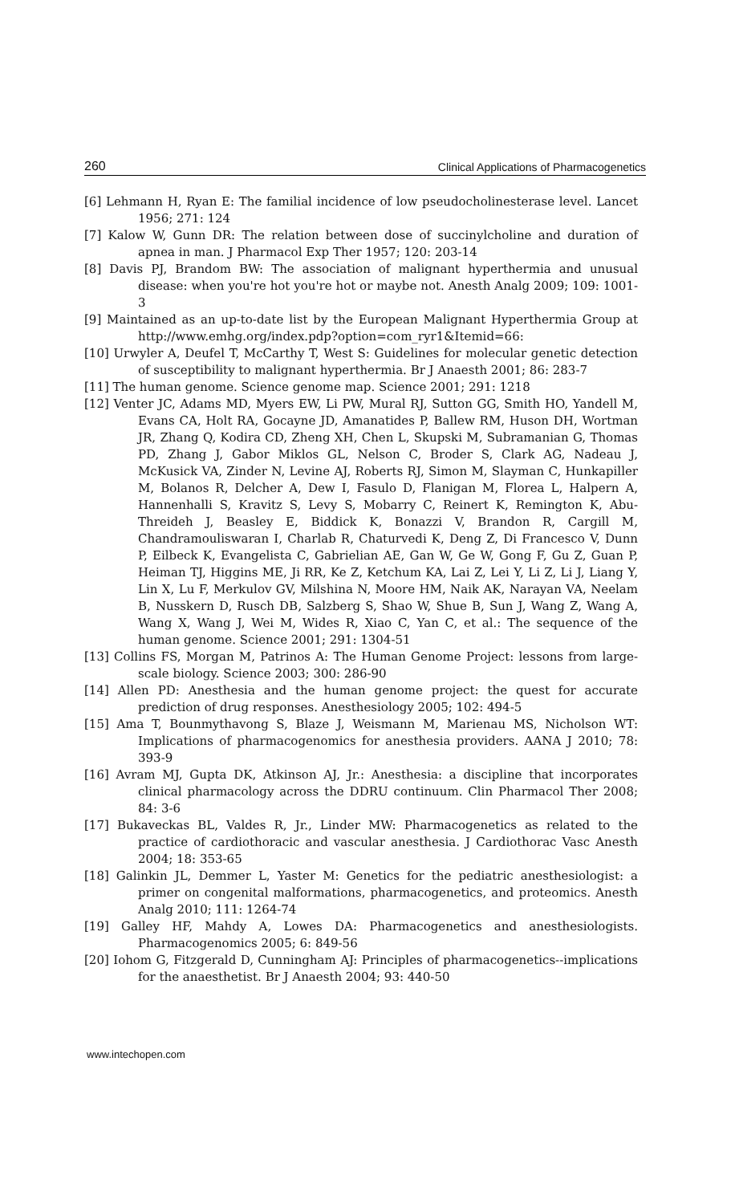260 Clinical Applications of Pharmacogenetics
[6] Lehmann H, Ryan E: The familial incidence of low pseudocholinesterase level. Lancet 1956; 271: 124
[7] Kalow W, Gunn DR: The relation between dose of succinylcholine and duration of apnea in man. J Pharmacol Exp Ther 1957; 120: 203-14
[8] Davis PJ, Brandom BW: The association of malignant hyperthermia and unusual disease: when you're hot you're hot or maybe not. Anesth Analg 2009; 109: 1001-3
[9] Maintained as an up-to-date list by the European Malignant Hyperthermia Group at http://www.emhg.org/index.pdp?option=com_ryr1&Itemid=66:
[10] Urwyler A, Deufel T, McCarthy T, West S: Guidelines for molecular genetic detection of susceptibility to malignant hyperthermia. Br J Anaesth 2001; 86: 283-7
[11] The human genome. Science genome map. Science 2001; 291: 1218
[12] Venter JC, Adams MD, Myers EW, Li PW, Mural RJ, Sutton GG, Smith HO, Yandell M, Evans CA, Holt RA, Gocayne JD, Amanatides P, Ballew RM, Huson DH, Wortman JR, Zhang Q, Kodira CD, Zheng XH, Chen L, Skupski M, Subramanian G, Thomas PD, Zhang J, Gabor Miklos GL, Nelson C, Broder S, Clark AG, Nadeau J, McKusick VA, Zinder N, Levine AJ, Roberts RJ, Simon M, Slayman C, Hunkapiller M, Bolanos R, Delcher A, Dew I, Fasulo D, Flanigan M, Florea L, Halpern A, Hannenhalli S, Kravitz S, Levy S, Mobarry C, Reinert K, Remington K, Abu-Threideh J, Beasley E, Biddick K, Bonazzi V, Brandon R, Cargill M, Chandramouliswaran I, Charlab R, Chaturvedi K, Deng Z, Di Francesco V, Dunn P, Eilbeck K, Evangelista C, Gabrielian AE, Gan W, Ge W, Gong F, Gu Z, Guan P, Heiman TJ, Higgins ME, Ji RR, Ke Z, Ketchum KA, Lai Z, Lei Y, Li Z, Li J, Liang Y, Lin X, Lu F, Merkulov GV, Milshina N, Moore HM, Naik AK, Narayan VA, Neelam B, Nusskern D, Rusch DB, Salzberg S, Shao W, Shue B, Sun J, Wang Z, Wang A, Wang X, Wang J, Wei M, Wides R, Xiao C, Yan C, et al.: The sequence of the human genome. Science 2001; 291: 1304-51
[13] Collins FS, Morgan M, Patrinos A: The Human Genome Project: lessons from large-scale biology. Science 2003; 300: 286-90
[14] Allen PD: Anesthesia and the human genome project: the quest for accurate prediction of drug responses. Anesthesiology 2005; 102: 494-5
[15] Ama T, Bounmythavong S, Blaze J, Weismann M, Marienau MS, Nicholson WT: Implications of pharmacogenomics for anesthesia providers. AANA J 2010; 78: 393-9
[16] Avram MJ, Gupta DK, Atkinson AJ, Jr.: Anesthesia: a discipline that incorporates clinical pharmacology across the DDRU continuum. Clin Pharmacol Ther 2008; 84: 3-6
[17] Bukaveckas BL, Valdes R, Jr., Linder MW: Pharmacogenetics as related to the practice of cardiothoracic and vascular anesthesia. J Cardiothorac Vasc Anesth 2004; 18: 353-65
[18] Galinkin JL, Demmer L, Yaster M: Genetics for the pediatric anesthesiologist: a primer on congenital malformations, pharmacogenetics, and proteomics. Anesth Analg 2010; 111: 1264-74
[19] Galley HF, Mahdy A, Lowes DA: Pharmacogenetics and anesthesiologists. Pharmacogenomics 2005; 6: 849-56
[20] Iohom G, Fitzgerald D, Cunningham AJ: Principles of pharmacogenetics--implications for the anaesthetist. Br J Anaesth 2004; 93: 440-50
www.intechopen.com